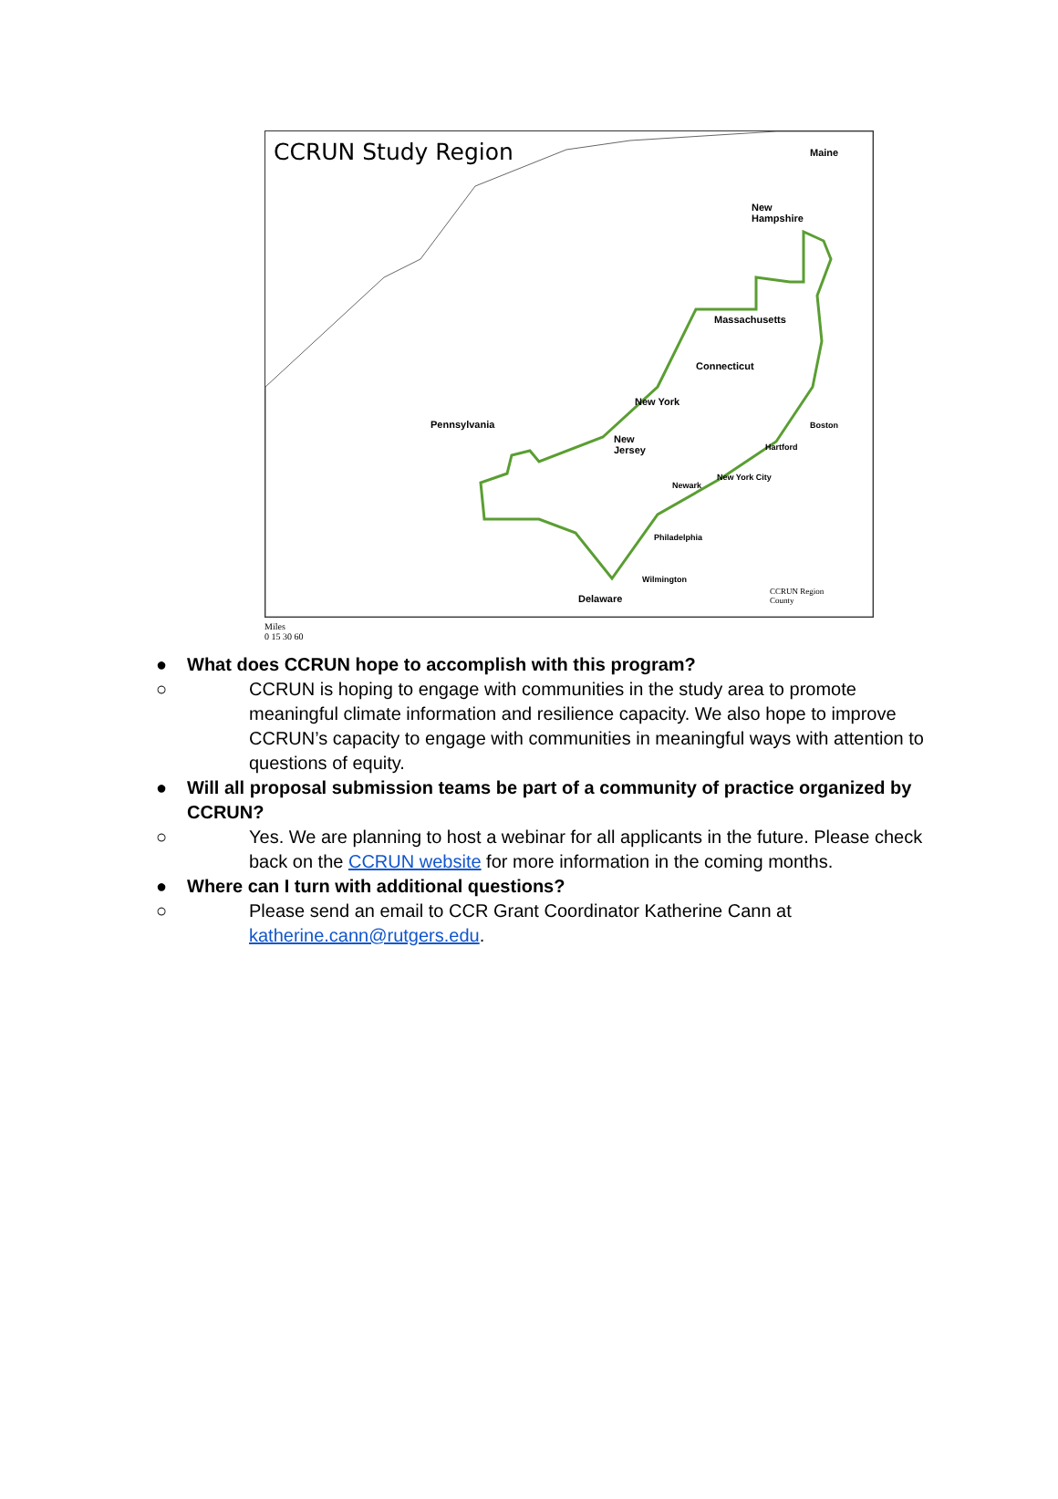CCRUN Study Region
Maine
New
Hampshire
Massachusetts
Connecticut
New York
Pennsylvania
New
Jersey
Boston
Hartford
New York City
Newark
Philadelphia
Wilmington
Delaware
CCRUN Region
County
Miles
0 15 30 60
● What does CCRUN hope to accomplish with this program?
○ CCRUN is hoping to engage with communities in the study area to promote meaningful climate information and resilience capacity. We also hope to improve CCRUN’s capacity to engage with communities in meaningful ways with attention to questions of equity.
● Will all proposal submission teams be part of a community of practice organized by CCRUN?
○ Yes. We are planning to host a webinar for all applicants in the future. Please check back on the CCRUN website for more information in the coming months.
● Where can I turn with additional questions?
○ Please send an email to CCR Grant Coordinator Katherine Cann at katherine.cann@rutgers.edu.